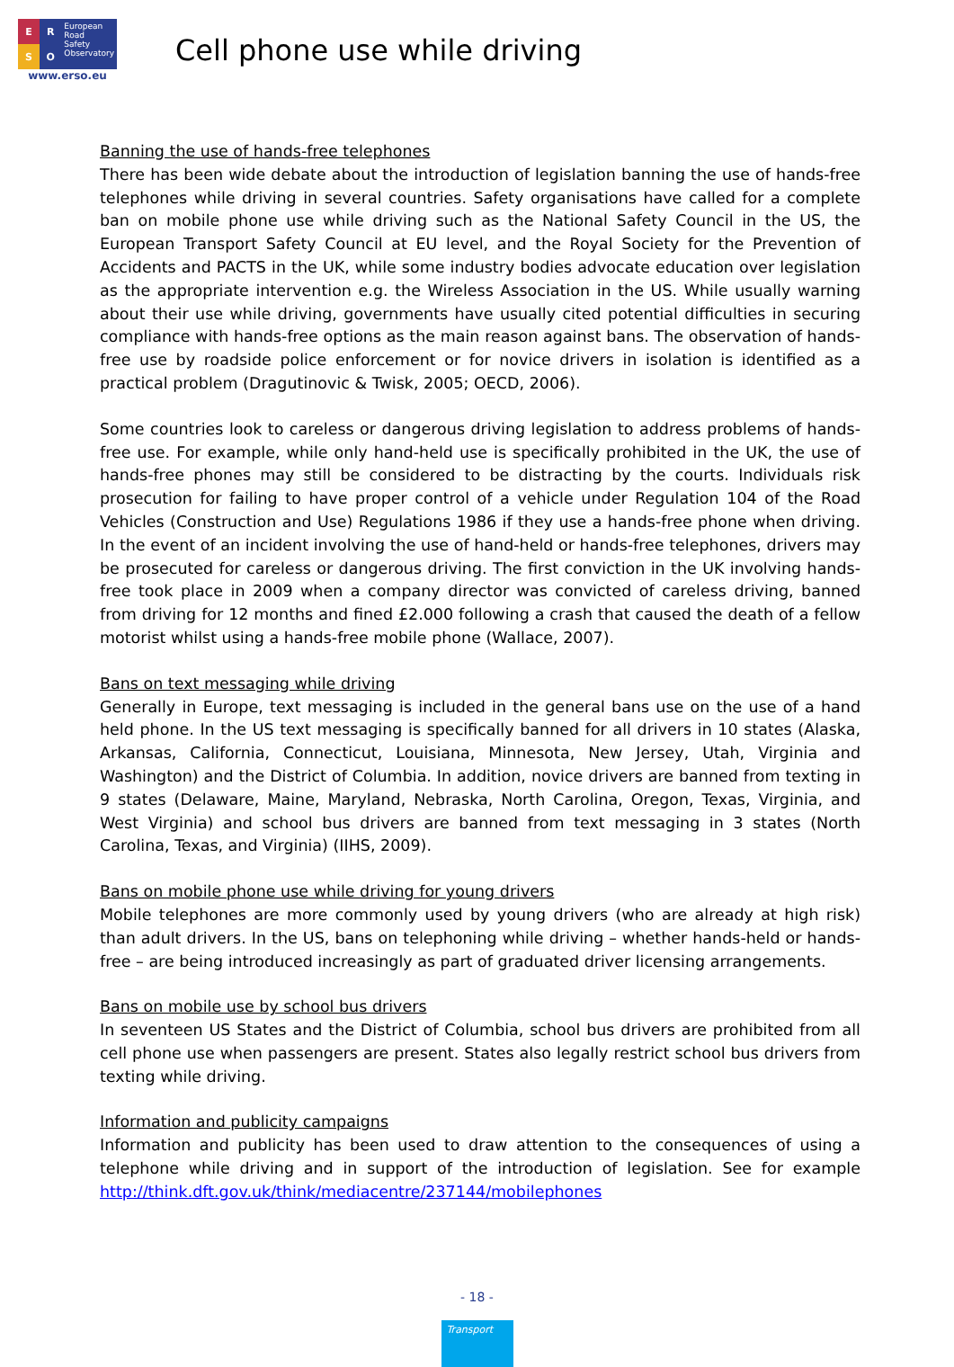E
R
S
O
European
Road
Safety
Observatory
www.erso.eu
Cell phone use while driving
Banning the use of hands-free telephones
There has been wide debate about the introduction of legislation banning the use of hands-free telephones while driving in several countries. Safety organisations have called for a complete ban on mobile phone use while driving such as the National Safety Council in the US, the European Transport Safety Council at EU level, and the Royal Society for the Prevention of Accidents and PACTS in the UK, while some industry bodies advocate education over legislation as the appropriate intervention e.g. the Wireless Association in the US. While usually warning about their use while driving, governments have usually cited potential difficulties in securing compliance with hands-free options as the main reason against bans. The observation of hands-free use by roadside police enforcement or for novice drivers in isolation is identified as a practical problem (Dragutinovic & Twisk, 2005; OECD, 2006).
Some countries look to careless or dangerous driving legislation to address problems of hands-free use. For example, while only hand-held use is specifically prohibited in the UK, the use of hands-free phones may still be considered to be distracting by the courts. Individuals risk prosecution for failing to have proper control of a vehicle under Regulation 104 of the Road Vehicles (Construction and Use) Regulations 1986 if they use a hands-free phone when driving. In the event of an incident involving the use of hand-held or hands-free telephones, drivers may be prosecuted for careless or dangerous driving. The first conviction in the UK involving hands-free took place in 2009 when a company director was convicted of careless driving, banned from driving for 12 months and fined £2.000 following a crash that caused the death of a fellow motorist whilst using a hands-free mobile phone (Wallace, 2007).
Bans on text messaging while driving
Generally in Europe, text messaging is included in the general bans use on the use of a hand held phone. In the US text messaging is specifically banned for all drivers in 10 states (Alaska, Arkansas, California, Connecticut, Louisiana, Minnesota, New Jersey, Utah, Virginia and Washington) and the District of Columbia. In addition, novice drivers are banned from texting in 9 states (Delaware, Maine, Maryland, Nebraska, North Carolina, Oregon, Texas, Virginia, and West Virginia) and school bus drivers are banned from text messaging in 3 states (North Carolina, Texas, and Virginia) (IIHS, 2009).
Bans on mobile phone use while driving for young drivers
Mobile telephones are more commonly used by young drivers (who are already at high risk) than adult drivers. In the US, bans on telephoning while driving – whether hands-held or hands-free – are being introduced increasingly as part of graduated driver licensing arrangements.
Bans on mobile use by school bus drivers
In seventeen US States and the District of Columbia, school bus drivers are prohibited from all cell phone use when passengers are present. States also legally restrict school bus drivers from texting while driving.
Information and publicity campaigns
Information and publicity has been used to draw attention to the consequences of using a telephone while driving and in support of the introduction of legislation. See for example http://think.dft.gov.uk/think/mediacentre/237144/mobilephones
- 18 -
Transport